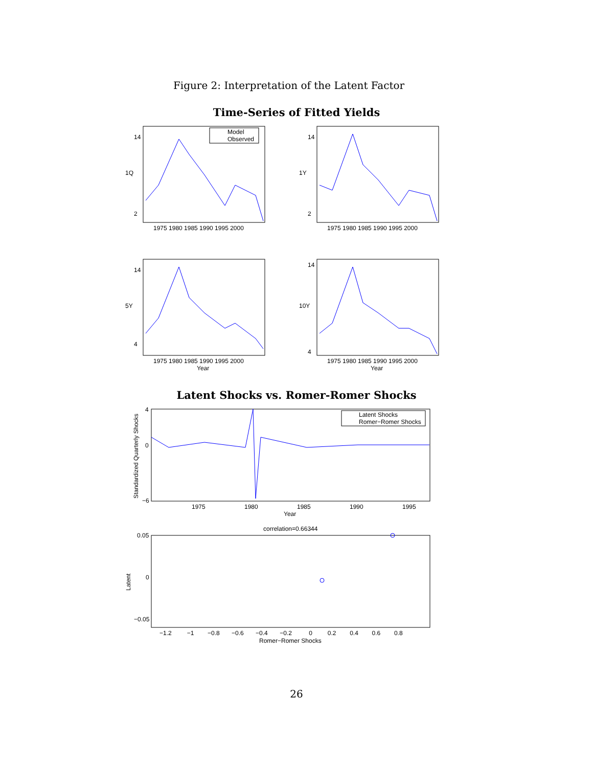Figure 2: Interpretation of the Latent Factor
Time-Series of Fitted Yields
1Q
14
2
Model
Observed
1975 1980 1985 1990 1995 2000
1Y
14
2
1975 1980 1985 1990 1995 2000
5Y
14
4
1975 1980 1985 1990 1995 2000
Year
10Y
14
4
1975 1980 1985 1990 1995 2000
Year
Latent Shocks vs. Romer-Romer Shocks
Standardized Quarterly Shocks
4
0
−6
Latent Shocks
Romer−Romer Shocks
1975
1980
1985
1990
1995
Year
correlation=0.66344
Latent
0.05
0
−0.05
−1.2 −1 −0.8 −0.6 −0.4 −0.2 0 0.2 0.4 0.6 0.8
Romer−Romer Shocks
26